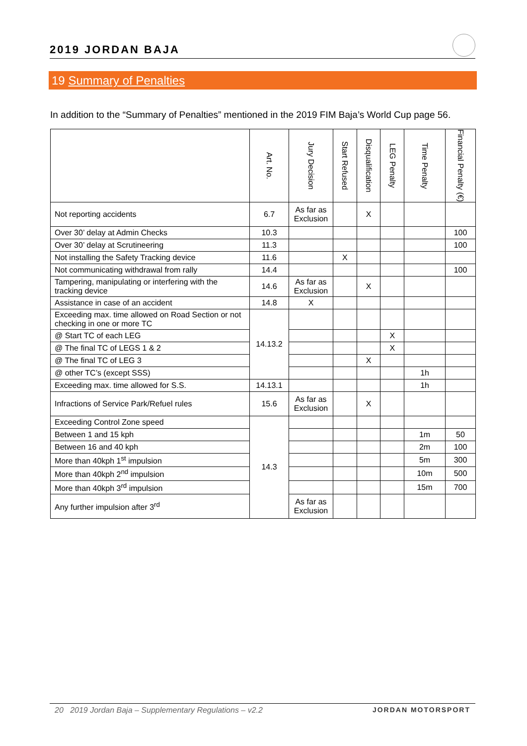2019 JORDAN BAJA
19 Summary of Penalties
In addition to the “Summary of Penalties” mentioned in the 2019 FIM Baja’s World Cup page 56.
| | Art. No. | Jury Decision | Start Refused | Disqualification | LEG Penalty | Time Penalty | Financial Penalty (€) |
| --- | --- | --- | --- | --- | --- | --- | --- |
| Not reporting accidents | 6.7 | As far as Exclusion | | X | | | |
| Over 30’ delay at Admin Checks | 10.3 | | | | | | 100 |
| Over 30’ delay at Scrutineering | 11.3 | | | | | | 100 |
| Not installing the Safety Tracking device | 11.6 | | X | | | | |
| Not communicating withdrawal from rally | 14.4 | | | | | | 100 |
| Tampering, manipulating or interfering with the tracking device | 14.6 | As far as Exclusion | | X | | | |
| Assistance in case of an accident | 14.8 | X | | | | | |
| Exceeding max. time allowed on Road Section or not checking in one or more TC | 14.13.2 | | | | | | |
| @ Start TC of each LEG | | | | | X | | |
| @ The final TC of LEGS 1 & 2 | | | | | X | | |
| @ The final TC of LEG 3 | | | | X | | | |
| @ other TC’s (except SSS) | | | | | | 1h | |
| Exceeding max. time allowed for S.S. | 14.13.1 | | | | | 1h | |
| Infractions of Service Park/Refuel rules | 15.6 | As far as Exclusion | | X | | | |
| Exceeding Control Zone speed | 14.3 | | | | | | |
| Between 1 and 15 kph | | | | | | 1m | 50 |
| Between 16 and 40 kph | | | | | | 2m | 100 |
| More than 40kph 1<sup>st</sup> impulsion | | | | | | 5m | 300 |
| More than 40kph 2<sup>nd</sup> impulsion | | | | | | 10m | 500 |
| More than 40kph 3<sup>rd</sup> impulsion | | | | | | 15m | 700 |
| Any further impulsion after 3<sup>rd</sup> | | As far as Exclusion | | | | | |
20 2019 Jordan Baja – Supplementary Regulations – v2.2 JORDAN MOTORSPORT